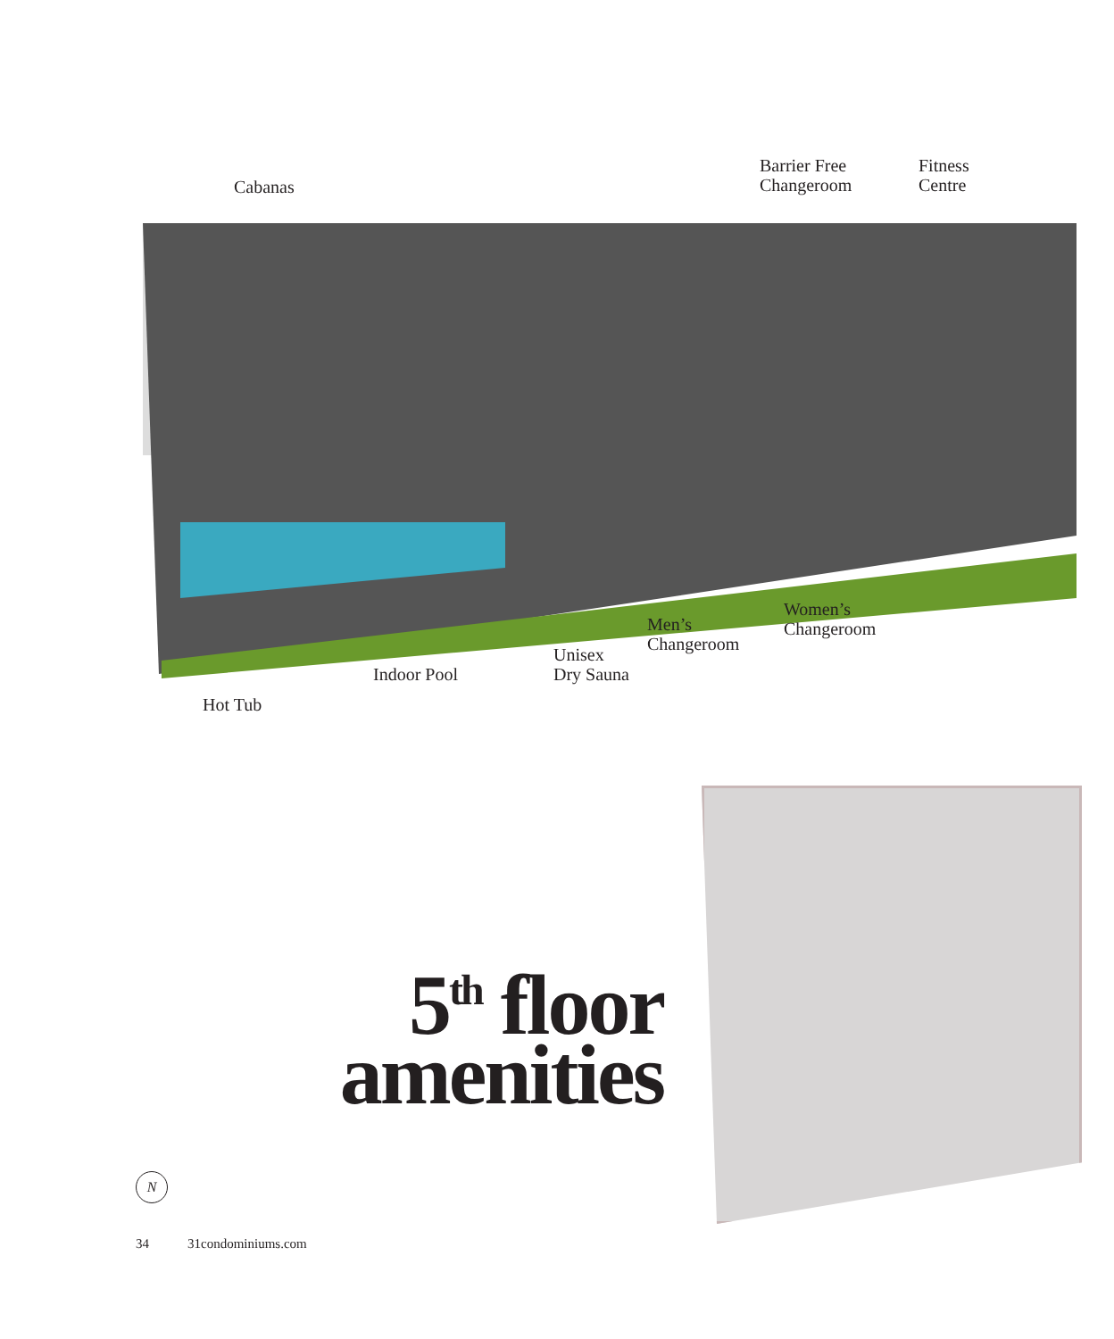Cabanas
Barrier Free
Changeroom
Fitness
Centre
Women’s
Changeroom
Men’s
Changeroom
Unisex
Dry Sauna
Indoor Pool
Hot Tub
5<sup>th</sup> floor
amenities
N
34 31condominiums.com